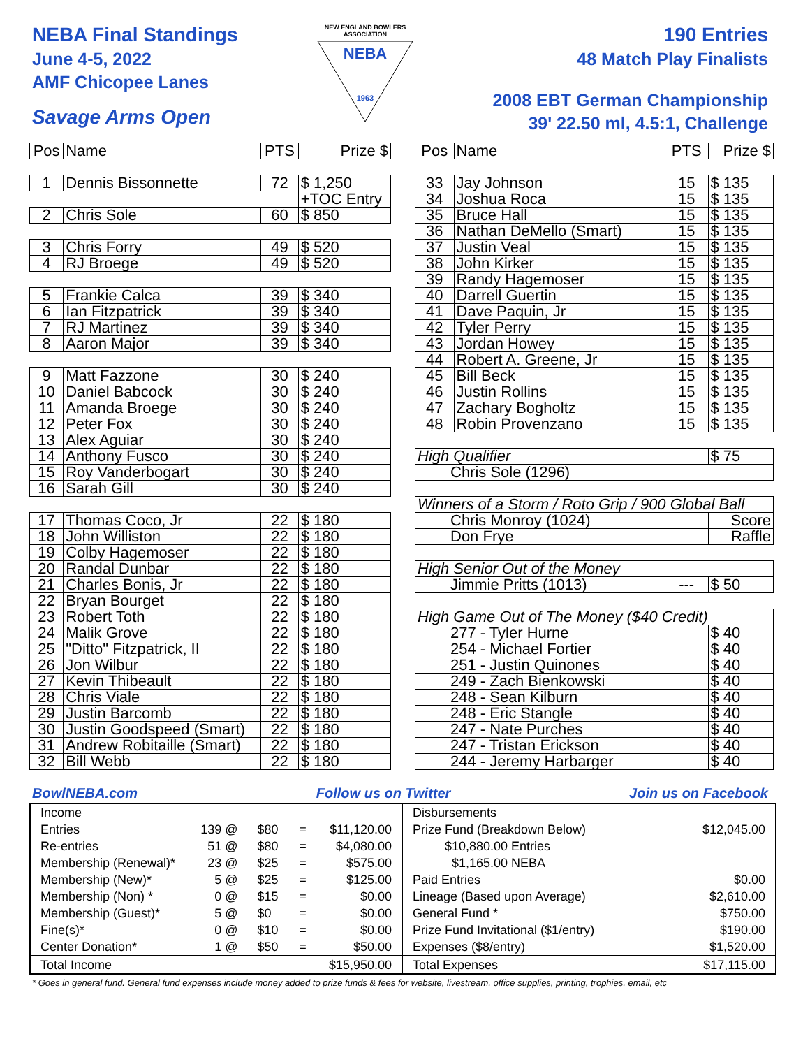NEBA Final Standings
June 4-5, 2022
AMF Chicopee Lanes
Savage Arms Open
NEW ENGLAND BOWLERS ASSOCIATION
NEBA
1963
190 Entries
48 Match Play Finalists
2008 EBT German Championship
39' 22.50 ml, 4.5:1, Challenge
| Pos | Name | PTS | Prize $ |
| --- | --- | --- | --- |
| 1 | Dennis Bissonnette | 72 | $ 1,250 |
| | | | +TOC Entry |
| 2 | Chris Sole | 60 | $ 850 |
| 3 | Chris Forry | 49 | $ 520 |
| 4 | RJ Broege | 49 | $ 520 |
| 5 | Frankie Calca | 39 | $ 340 |
| 6 | Ian Fitzpatrick | 39 | $ 340 |
| 7 | RJ Martinez | 39 | $ 340 |
| 8 | Aaron Major | 39 | $ 340 |
| 9 | Matt Fazzone | 30 | $ 240 |
| 10 | Daniel Babcock | 30 | $ 240 |
| 11 | Amanda Broege | 30 | $ 240 |
| 12 | Peter Fox | 30 | $ 240 |
| 13 | Alex Aguiar | 30 | $ 240 |
| 14 | Anthony Fusco | 30 | $ 240 |
| 15 | Roy Vanderbogart | 30 | $ 240 |
| 16 | Sarah Gill | 30 | $ 240 |
| 17 | Thomas Coco, Jr | 22 | $ 180 |
| 18 | John Williston | 22 | $ 180 |
| 19 | Colby Hagemoser | 22 | $ 180 |
| 20 | Randal Dunbar | 22 | $ 180 |
| 21 | Charles Bonis, Jr | 22 | $ 180 |
| 22 | Bryan Bourget | 22 | $ 180 |
| 23 | Robert Toth | 22 | $ 180 |
| 24 | Malik Grove | 22 | $ 180 |
| 25 | "Ditto" Fitzpatrick, II | 22 | $ 180 |
| 26 | Jon Wilbur | 22 | $ 180 |
| 27 | Kevin Thibeault | 22 | $ 180 |
| 28 | Chris Viale | 22 | $ 180 |
| 29 | Justin Barcomb | 22 | $ 180 |
| 30 | Justin Goodspeed (Smart) | 22 | $ 180 |
| 31 | Andrew Robitaille (Smart) | 22 | $ 180 |
| 32 | Bill Webb | 22 | $ 180 |
| Pos | Name | PTS | Prize $ | |
| --- | --- | --- | --- | --- |
| 33 | Jay Johnson | 15 | $ 135 | |
| 34 | Joshua Roca | 15 | $ 135 | |
| 35 | Bruce Hall | 15 | $ 135 | |
| 36 | Nathan DeMello (Smart) | 15 | $ 135 | |
| 37 | Justin Veal | 15 | $ 135 | |
| 38 | John Kirker | 15 | $ 135 | |
| 39 | Randy Hagemoser | 15 | $ 135 | |
| 40 | Darrell Guertin | 15 | $ 135 | |
| 41 | Dave Paquin, Jr | 15 | $ 135 | |
| 42 | Tyler Perry | 15 | $ 135 | |
| 43 | Jordan Howey | 15 | $ 135 | |
| 44 | Robert A. Greene, Jr | 15 | $ 135 | |
| 45 | Bill Beck | 15 | $ 135 | |
| 46 | Justin Rollins | 15 | $ 135 | |
| 47 | Zachary Bogholtz | 15 | $ 135 | |
| 48 | Robin Provenzano | 15 | $ 135 | |
| High Qualifier | | | $ 75 | |
| Chris Sole (1296) | | | | |
| Winners of a Storm / Roto Grip / 900 Global Ball | | | | |
| Chris Monroy (1024) | | | | Score |
| Don Frye | | | | Raffle |
| High Senior Out of the Money | | | | |
| Jimmie Pritts (1013) | | --- | $ 50 | |
| High Game Out of The Money ($40 Credit) | | | | |
| 277 - Tyler Hurne | | | $ 40 | |
| 254 - Michael Fortier | | | $ 40 | |
| 251 - Justin Quinones | | | $ 40 | |
| 249 - Zach Bienkowski | | | $ 40 | |
| 248 - Sean Kilburn | | | $ 40 | |
| 248 - Eric Stangle | | | $ 40 | |
| 247 - Nate Purches | | | $ 40 | |
| 247 - Tristan Erickson | | | $ 40 | |
| 244 - Jeremy Harbarger | | | $ 40 | |
BowlNEBA.com Follow us on Twitter Join us on Facebook
| Income | | | | |
| Entries | 139 @ | $80 | = | $11,120.00 |
| Re-entries | 51 @ | $80 | = | $4,080.00 |
| Membership (Renewal)* | 23 @ | $25 | = | $575.00 |
| Membership (New)* | 5 @ | $25 | = | $125.00 |
| Membership (Non) * | 0 @ | $15 | = | $0.00 |
| Membership (Guest)* | 5 @ | $0 | = | $0.00 |
| Fine(s)* | 0 @ | $10 | = | $0.00 |
| Center Donation* | 1 @ | $50 | = | $50.00 |
| Total Income | | | | $15,950.00 |
| Disbursements | |
| Prize Fund (Breakdown Below) | $12,045.00 |
| $10,880.00 Entries | |
| $1,165.00 NEBA | |
| Paid Entries | $0.00 |
| Lineage (Based upon Average) | $2,610.00 |
| General Fund * | $750.00 |
| Prize Fund Invitational ($1/entry) | $190.00 |
| Expenses ($8/entry) | $1,520.00 |
| Total Expenses | $17,115.00 |
* Goes in general fund. General fund expenses include money added to prize funds & fees for website, livestream, office supplies, printing, trophies, email, etc